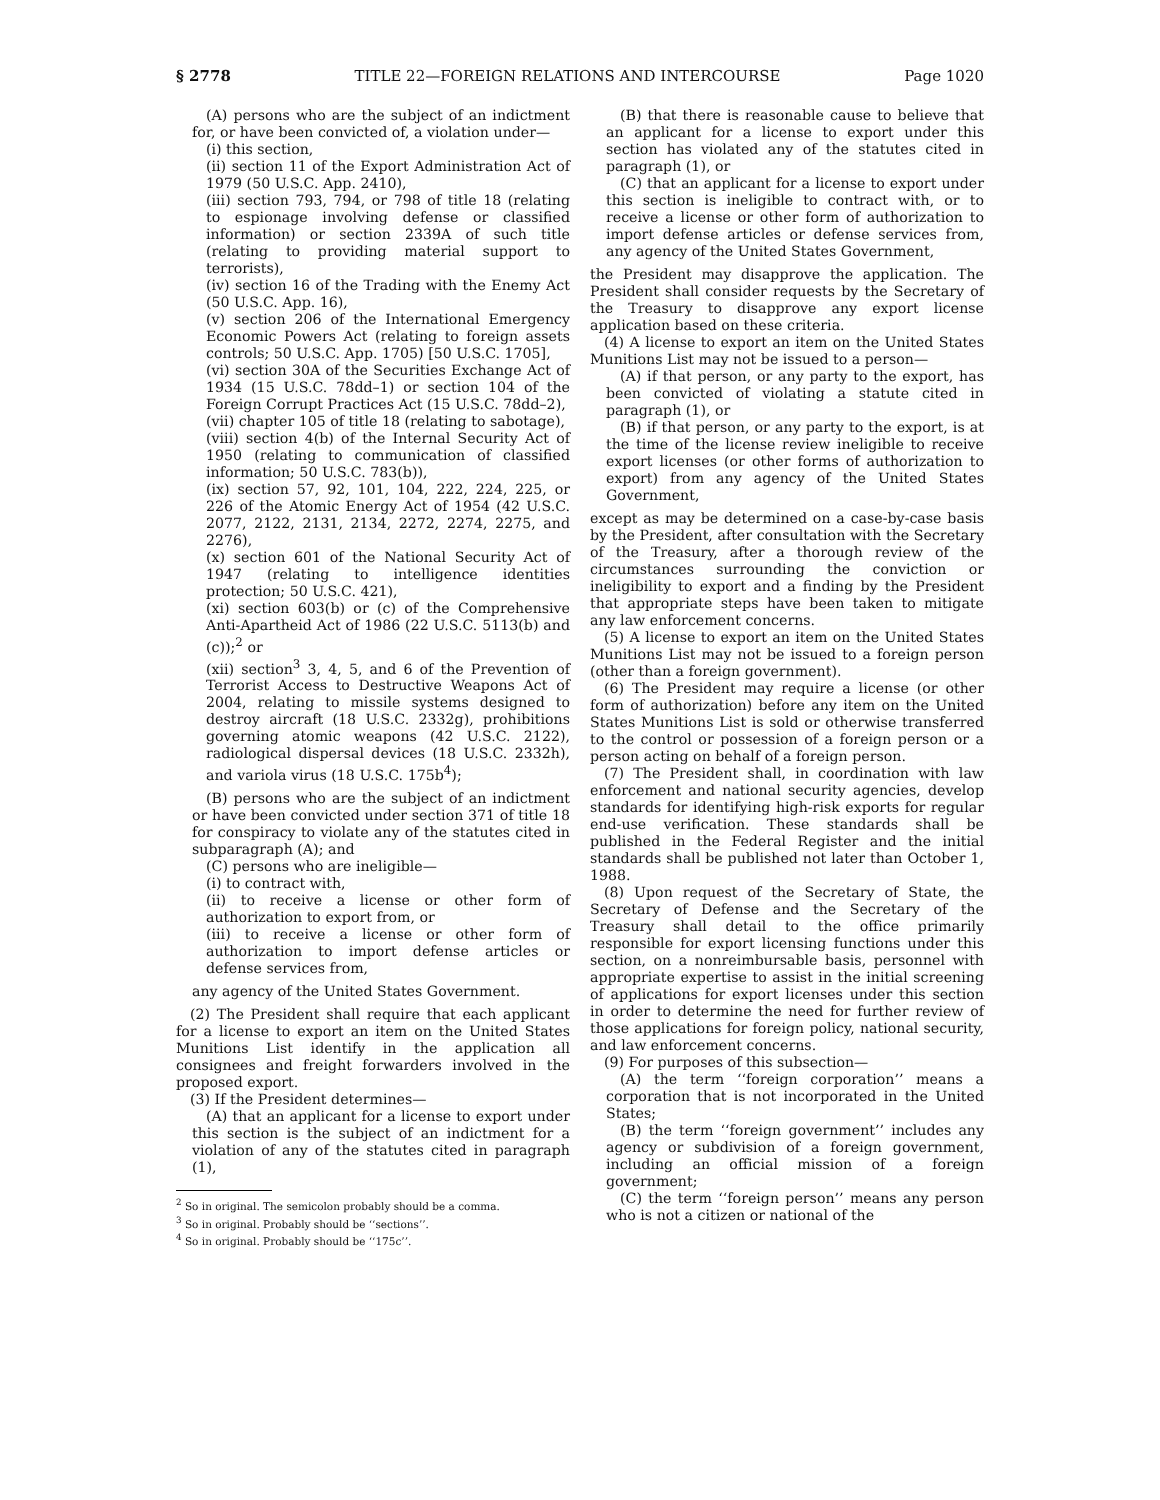§ 2778 TITLE 22—FOREIGN RELATIONS AND INTERCOURSE Page 1020
(A) persons who are the subject of an indictment for, or have been convicted of, a violation under—
(i) this section,
(ii) section 11 of the Export Administration Act of 1979 (50 U.S.C. App. 2410),
(iii) section 793, 794, or 798 of title 18 (relating to espionage involving defense or classified information) or section 2339A of such title (relating to providing material support to terrorists),
(iv) section 16 of the Trading with the Enemy Act (50 U.S.C. App. 16),
(v) section 206 of the International Emergency Economic Powers Act (relating to foreign assets controls; 50 U.S.C. App. 1705) [50 U.S.C. 1705],
(vi) section 30A of the Securities Exchange Act of 1934 (15 U.S.C. 78dd–1) or section 104 of the Foreign Corrupt Practices Act (15 U.S.C. 78dd–2),
(vii) chapter 105 of title 18 (relating to sabotage),
(viii) section 4(b) of the Internal Security Act of 1950 (relating to communication of classified information; 50 U.S.C. 783(b)),
(ix) section 57, 92, 101, 104, 222, 224, 225, or 226 of the Atomic Energy Act of 1954 (42 U.S.C. 2077, 2122, 2131, 2134, 2272, 2274, 2275, and 2276),
(x) section 601 of the National Security Act of 1947 (relating to intelligence identities protection; 50 U.S.C. 421),
(xi) section 603(b) or (c) of the Comprehensive Anti-Apartheid Act of 1986 (22 U.S.C. 5113(b) and (c));<sup>2</sup> or
(xii) section<sup>3</sup> 3, 4, 5, and 6 of the Prevention of Terrorist Access to Destructive Weapons Act of 2004, relating to missile systems designed to destroy aircraft (18 U.S.C. 2332g), prohibitions governing atomic weapons (42 U.S.C. 2122), radiological dispersal devices (18 U.S.C. 2332h), and variola virus (18 U.S.C. 175b<sup>4</sup>);
(B) persons who are the subject of an indictment or have been convicted under section 371 of title 18 for conspiracy to violate any of the statutes cited in subparagraph (A); and
(C) persons who are ineligible—
(i) to contract with,
(ii) to receive a license or other form of authorization to export from, or
(iii) to receive a license or other form of authorization to import defense articles or defense services from,
any agency of the United States Government.
(2) The President shall require that each applicant for a license to export an item on the United States Munitions List identify in the application all consignees and freight forwarders involved in the proposed export.
(3) If the President determines—
(A) that an applicant for a license to export under this section is the subject of an indictment for a violation of any of the statutes cited in paragraph (1),
<sup>2</sup> So in original. The semicolon probably should be a comma.
<sup>3</sup> So in original. Probably should be ‘‘sections’’.
<sup>4</sup> So in original. Probably should be ‘‘175c’’.
(B) that there is reasonable cause to believe that an applicant for a license to export under this section has violated any of the statutes cited in paragraph (1), or
(C) that an applicant for a license to export under this section is ineligible to contract with, or to receive a license or other form of authorization to import defense articles or defense services from, any agency of the United States Government,
the President may disapprove the application. The President shall consider requests by the Secretary of the Treasury to disapprove any export license application based on these criteria.
(4) A license to export an item on the United States Munitions List may not be issued to a person—
(A) if that person, or any party to the export, has been convicted of violating a statute cited in paragraph (1), or
(B) if that person, or any party to the export, is at the time of the license review ineligible to receive export licenses (or other forms of authorization to export) from any agency of the United States Government,
except as may be determined on a case-by-case basis by the President, after consultation with the Secretary of the Treasury, after a thorough review of the circumstances surrounding the conviction or ineligibility to export and a finding by the President that appropriate steps have been taken to mitigate any law enforcement concerns.
(5) A license to export an item on the United States Munitions List may not be issued to a foreign person (other than a foreign government).
(6) The President may require a license (or other form of authorization) before any item on the United States Munitions List is sold or otherwise transferred to the control or possession of a foreign person or a person acting on behalf of a foreign person.
(7) The President shall, in coordination with law enforcement and national security agencies, develop standards for identifying high-risk exports for regular end-use verification. These standards shall be published in the Federal Register and the initial standards shall be published not later than October 1, 1988.
(8) Upon request of the Secretary of State, the Secretary of Defense and the Secretary of the Treasury shall detail to the office primarily responsible for export licensing functions under this section, on a nonreimbursable basis, personnel with appropriate expertise to assist in the initial screening of applications for export licenses under this section in order to determine the need for further review of those applications for foreign policy, national security, and law enforcement concerns.
(9) For purposes of this subsection—
(A) the term ‘‘foreign corporation’’ means a corporation that is not incorporated in the United States;
(B) the term ‘‘foreign government’’ includes any agency or subdivision of a foreign government, including an official mission of a foreign government;
(C) the term ‘‘foreign person’’ means any person who is not a citizen or national of the